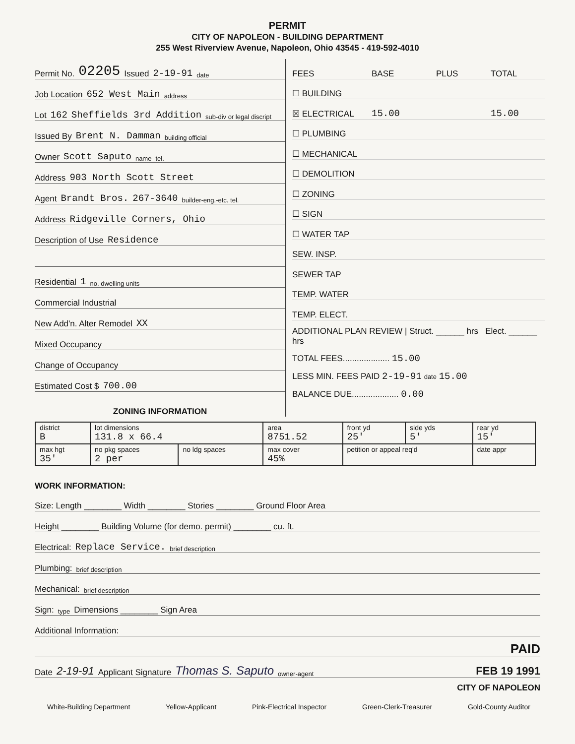PERMIT
CITY OF NAPOLEON - BUILDING DEPARTMENT
255 West Riverview Avenue, Napoleon, Ohio 43545 - 419-592-4010
Permit No. 02205 Issued 2-19-91 date
Job Location 652 West Main address
Lot 162 Sheffields 3rd Addition sub-div or legal discript
Issued By Brent N. Damman building official
Owner Scott Saputo name tel.
Address 903 North Scott Street
Agent Brandt Bros. 267-3640 builder-eng.-etc. tel.
Address Ridgeville Corners, Ohio
Description of Use Residence
Residential 1 no. dwelling units
Commercial Industrial
New Add'n. Alter Remodel XX
Mixed Occupancy
Change of Occupancy
Estimated Cost $ 700.00
ZONING INFORMATION
FEES BASE PLUS TOTAL
☐ BUILDING
☒ ELECTRICAL 15.00 15.00
☐ PLUMBING
☐ MECHANICAL
☐ DEMOLITION
☐ ZONING
☐ SIGN
☐ WATER TAP
SEW. INSP.
SEWER TAP
TEMP. WATER
TEMP. ELECT.
ADDITIONAL PLAN REVIEW | Struct. ______ hrs Elect. ______ hrs
TOTAL FEES.................... 15.00
LESS MIN. FEES PAID 2-19-91 date 15.00
BALANCE DUE.................... 0.00
| district B | lot dimensions 131.8 x 66.4 | | area 8751.52 | front yd 25' | side yds 5' | rear yd 15' |
| max hgt 35' | no pkg spaces 2 per | no ldg spaces | max cover 45% | petition or appeal req'd | | date appr |
WORK INFORMATION:
Size: Length ________ Width ________ Stories ________ Ground Floor Area
Height ________ Building Volume (for demo. permit) ________ cu. ft.
Electrical: Replace Service. brief description
Plumbing: brief description
Mechanical: brief description
Sign: type Dimensions ________ Sign Area
Additional Information:
PAID
Date 2-19-91 Applicant Signature Thomas S. Saputo owner-agent FEB 19 1991
CITY OF NAPOLEON
White-Building Department Yellow-Applicant Pink-Electrical Inspector Green-Clerk-Treasurer Gold-County Auditor